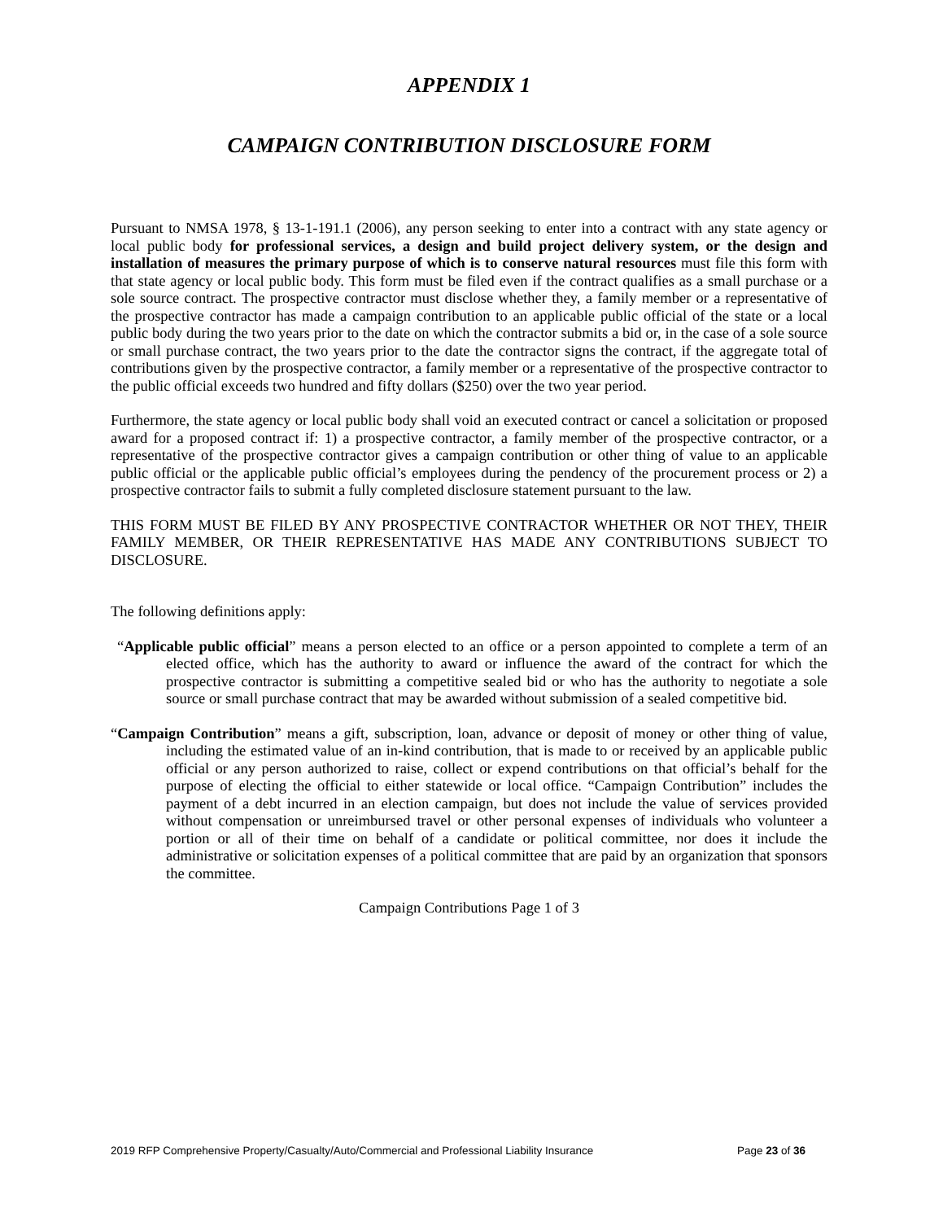APPENDIX 1
CAMPAIGN CONTRIBUTION DISCLOSURE FORM
Pursuant to NMSA 1978, § 13-1-191.1 (2006), any person seeking to enter into a contract with any state agency or local public body for professional services, a design and build project delivery system, or the design and installation of measures the primary purpose of which is to conserve natural resources must file this form with that state agency or local public body. This form must be filed even if the contract qualifies as a small purchase or a sole source contract. The prospective contractor must disclose whether they, a family member or a representative of the prospective contractor has made a campaign contribution to an applicable public official of the state or a local public body during the two years prior to the date on which the contractor submits a bid or, in the case of a sole source or small purchase contract, the two years prior to the date the contractor signs the contract, if the aggregate total of contributions given by the prospective contractor, a family member or a representative of the prospective contractor to the public official exceeds two hundred and fifty dollars ($250) over the two year period.
Furthermore, the state agency or local public body shall void an executed contract or cancel a solicitation or proposed award for a proposed contract if: 1) a prospective contractor, a family member of the prospective contractor, or a representative of the prospective contractor gives a campaign contribution or other thing of value to an applicable public official or the applicable public official’s employees during the pendency of the procurement process or 2) a prospective contractor fails to submit a fully completed disclosure statement pursuant to the law.
THIS FORM MUST BE FILED BY ANY PROSPECTIVE CONTRACTOR WHETHER OR NOT THEY, THEIR FAMILY MEMBER, OR THEIR REPRESENTATIVE HAS MADE ANY CONTRIBUTIONS SUBJECT TO DISCLOSURE.
The following definitions apply:
“Applicable public official” means a person elected to an office or a person appointed to complete a term of an elected office, which has the authority to award or influence the award of the contract for which the prospective contractor is submitting a competitive sealed bid or who has the authority to negotiate a sole source or small purchase contract that may be awarded without submission of a sealed competitive bid.
“Campaign Contribution” means a gift, subscription, loan, advance or deposit of money or other thing of value, including the estimated value of an in-kind contribution, that is made to or received by an applicable public official or any person authorized to raise, collect or expend contributions on that official’s behalf for the purpose of electing the official to either statewide or local office. “Campaign Contribution” includes the payment of a debt incurred in an election campaign, but does not include the value of services provided without compensation or unreimbursed travel or other personal expenses of individuals who volunteer a portion or all of their time on behalf of a candidate or political committee, nor does it include the administrative or solicitation expenses of a political committee that are paid by an organization that sponsors the committee.
Campaign Contributions Page 1 of 3
2019 RFP Comprehensive Property/Casualty/Auto/Commercial and Professional Liability Insurance Page 23 of 36